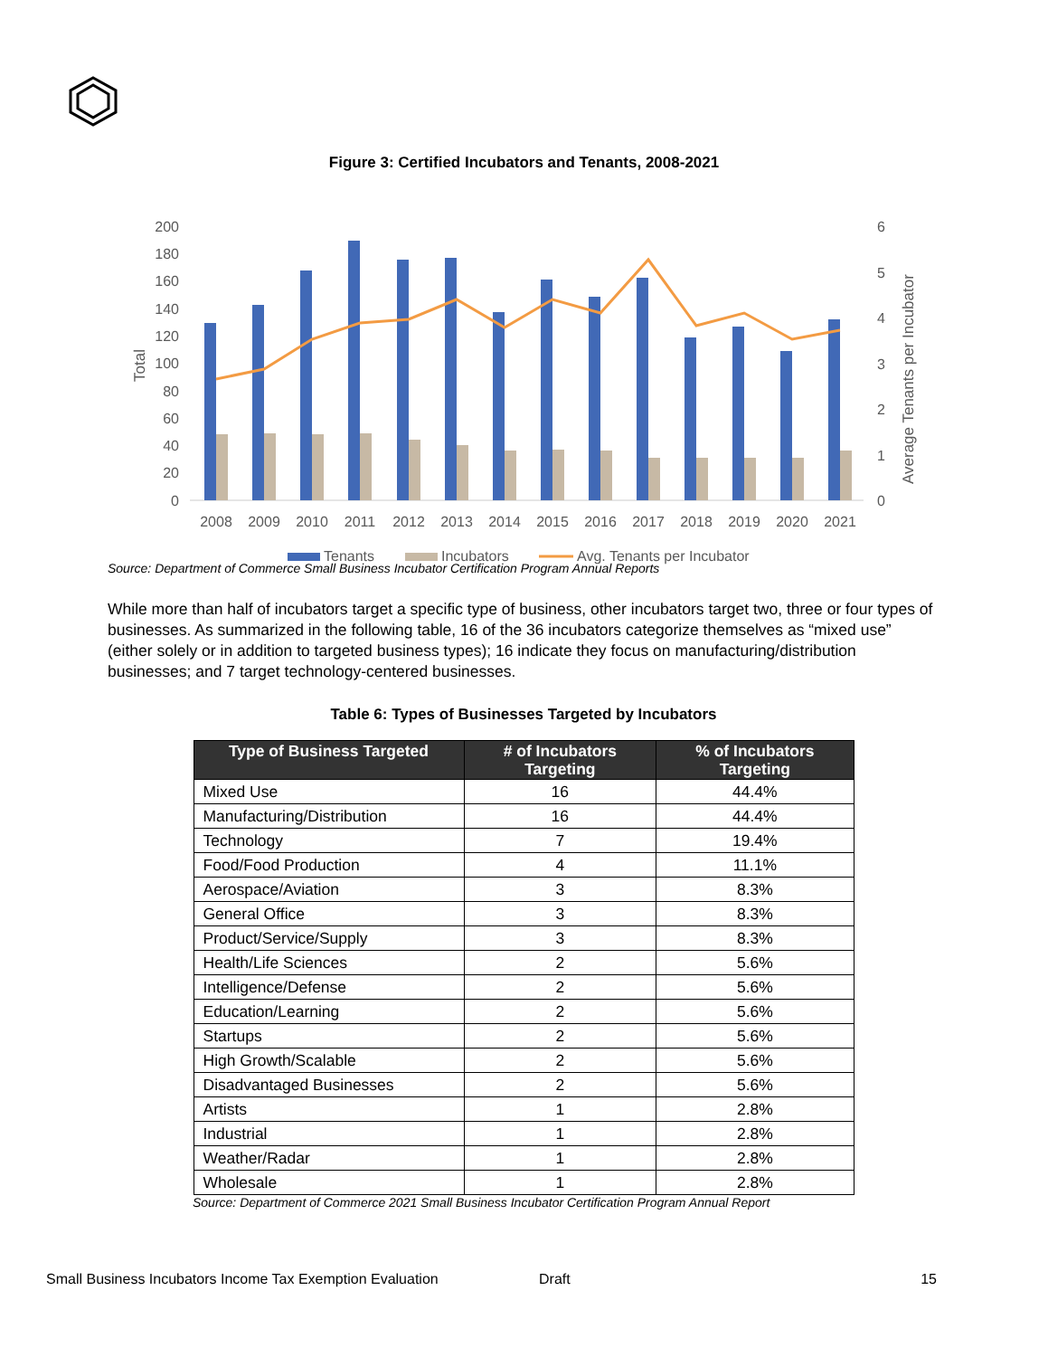Figure 3: Certified Incubators and Tenants, 2008-2021
Total
200
180
160
140
120
100
80
60
40
20
0
6
5
4
3
2
1
0
Average Tenants per Incubator
2008
2009
2010
2011
2012
2013
2014
2015
2016
2017
2018
2019
2020
2021
Tenants
Incubators
Avg. Tenants per Incubator
Source: Department of Commerce Small Business Incubator Certification Program Annual Reports
While more than half of incubators target a specific type of business, other incubators target two, three or four types of businesses. As summarized in the following table, 16 of the 36 incubators categorize themselves as “mixed use” (either solely or in addition to targeted business types); 16 indicate they focus on manufacturing/distribution businesses; and 7 target technology-centered businesses.
Table 6: Types of Businesses Targeted by Incubators
| Type of Business Targeted | # of Incubators Targeting | % of Incubators Targeting |
| --- | --- | --- |
| Mixed Use | 16 | 44.4% |
| Manufacturing/Distribution | 16 | 44.4% |
| Technology | 7 | 19.4% |
| Food/Food Production | 4 | 11.1% |
| Aerospace/Aviation | 3 | 8.3% |
| General Office | 3 | 8.3% |
| Product/Service/Supply | 3 | 8.3% |
| Health/Life Sciences | 2 | 5.6% |
| Intelligence/Defense | 2 | 5.6% |
| Education/Learning | 2 | 5.6% |
| Startups | 2 | 5.6% |
| High Growth/Scalable | 2 | 5.6% |
| Disadvantaged Businesses | 2 | 5.6% |
| Artists | 1 | 2.8% |
| Industrial | 1 | 2.8% |
| Weather/Radar | 1 | 2.8% |
| Wholesale | 1 | 2.8% |
Source: Department of Commerce 2021 Small Business Incubator Certification Program Annual Report
Small Business Incubators Income Tax Exemption Evaluation Draft 15